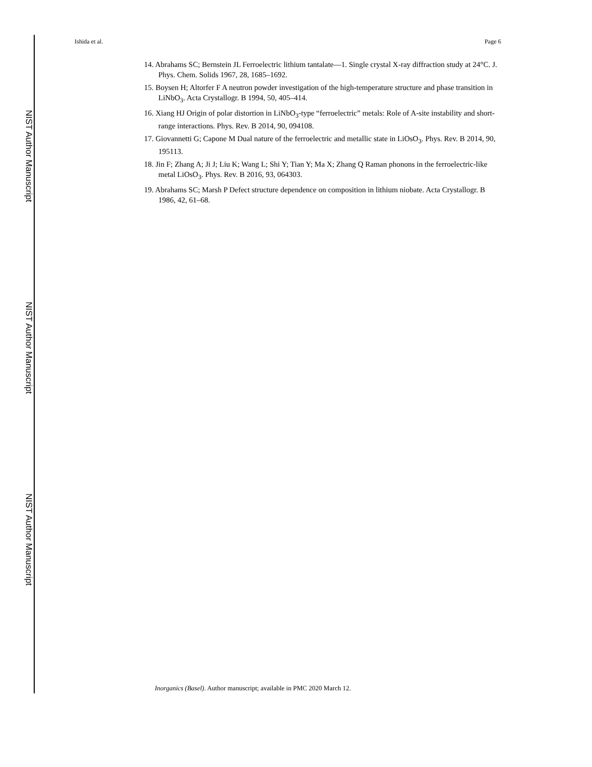NIST Author Manuscript
NIST Author Manuscript
NIST Author Manuscript
Ishida et al. Page 6
14. Abrahams SC; Bernstein JL Ferroelectric lithium tantalate—1. Single crystal X-ray diffraction study at 24°C. J. Phys. Chem. Solids 1967, 28, 1685–1692.
15. Boysen H; Altorfer F A neutron powder investigation of the high-temperature structure and phase transition in LiNbO<sub>3</sub>. Acta Crystallogr. B 1994, 50, 405–414.
16. Xiang HJ Origin of polar distortion in LiNbO<sub>3</sub>-type “ferroelectric” metals: Role of A-site instability and short-range interactions. Phys. Rev. B 2014, 90, 094108.
17. Giovannetti G; Capone M Dual nature of the ferroelectric and metallic state in LiOsO<sub>3</sub>. Phys. Rev. B 2014, 90, 195113.
18. Jin F; Zhang A; Ji J; Liu K; Wang L; Shi Y; Tian Y; Ma X; Zhang Q Raman phonons in the ferroelectric-like metal LiOsO<sub>3</sub>. Phys. Rev. B 2016, 93, 064303.
19. Abrahams SC; Marsh P Defect structure dependence on composition in lithium niobate. Acta Crystallogr. B 1986, 42, 61–68.
Inorganics (Basel). Author manuscript; available in PMC 2020 March 12.